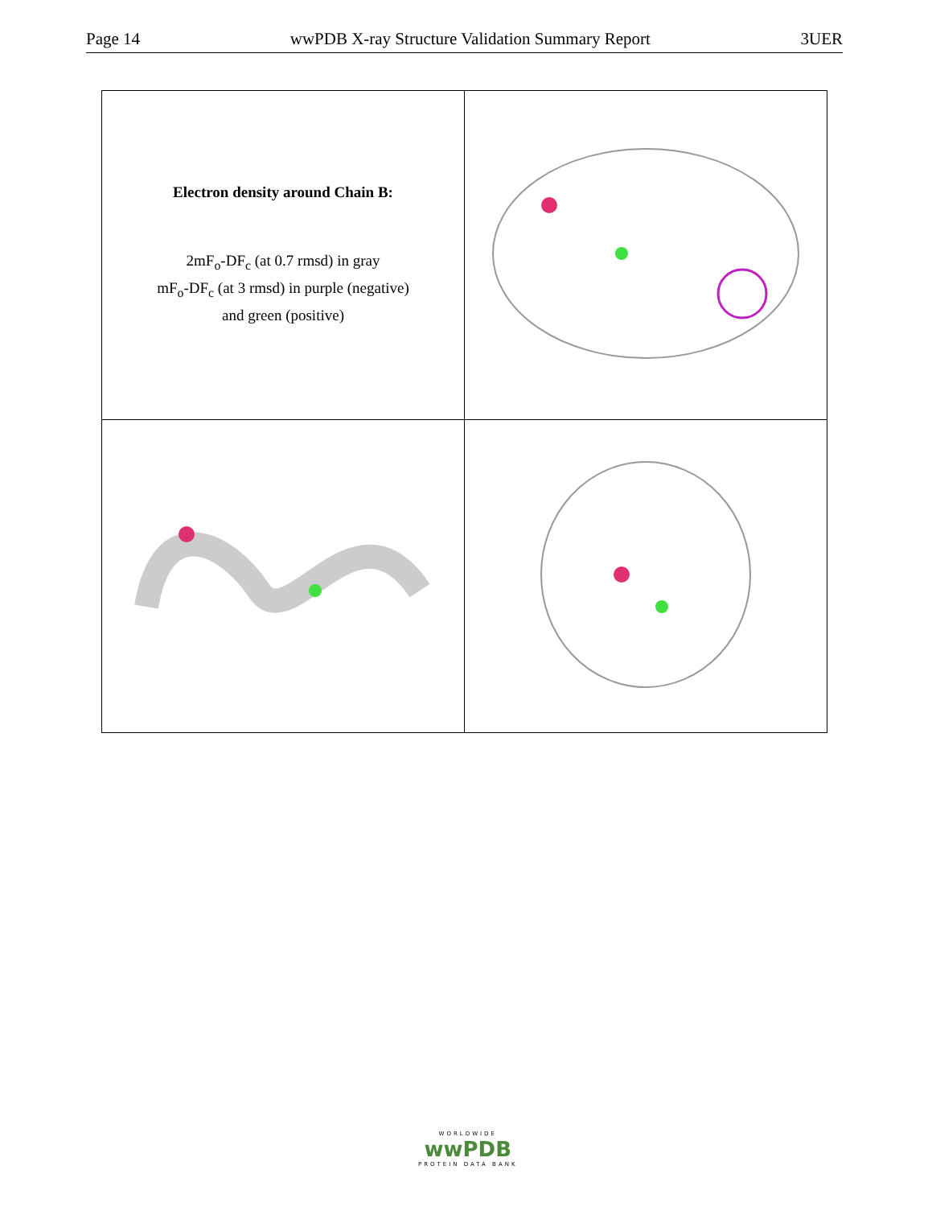Page 14 wwPDB X-ray Structure Validation Summary Report 3UER
| Electron density around Chain B: 2mF<sub>o</sub>-DF<sub>c</sub> (at 0.7 rmsd) in gray mF<sub>o</sub>-DF<sub>c</sub> (at 3 rmsd) in purple (negative) and green (positive) | |
WORLDWIDE
wwPDB
PROTEIN DATA BANK